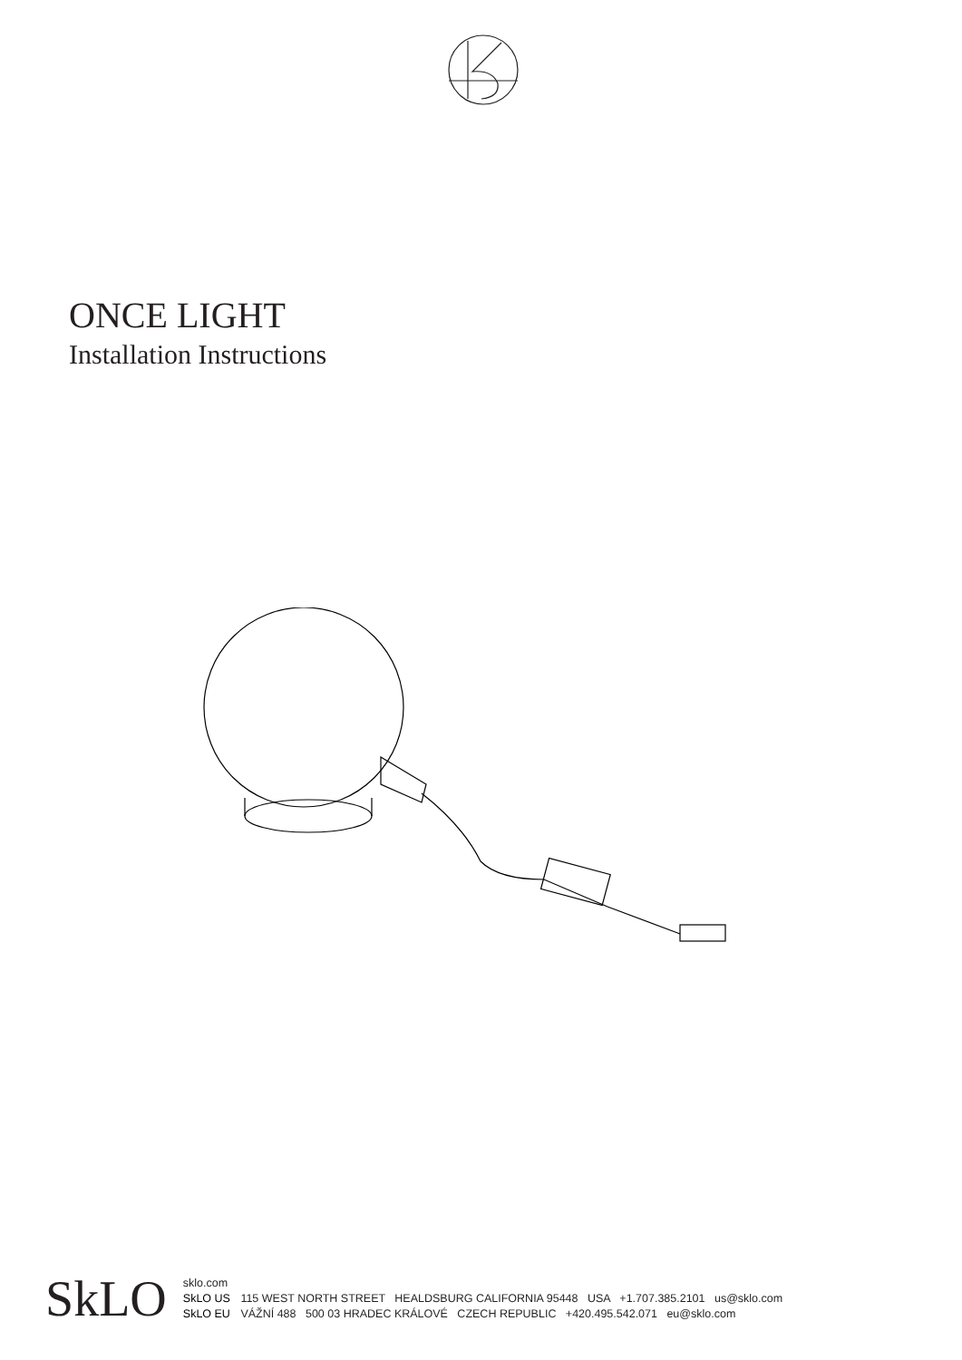ONCE LIGHT
Installation Instructions
SkLO
sklo.com
SkLO US 115 WEST NORTH STREET HEALDSBURG CALIFORNIA 95448 USA +1.707.385.2101 us@sklo.com
SkLO EU VÁŽNÍ 488 500 03 HRADEC KRÁLOVÉ CZECH REPUBLIC +420.495.542.071 eu@sklo.com